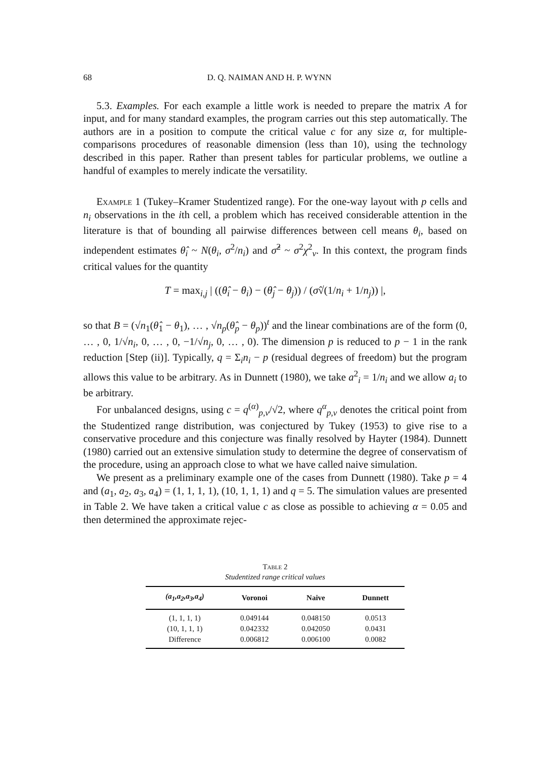68 D. Q. NAIMAN AND H. P. WYNN
5.3. Examples. For each example a little work is needed to prepare the matrix A for input, and for many standard examples, the program carries out this step automatically. The authors are in a position to compute the critical value c for any size α, for multiple-comparisons procedures of reasonable dimension (less than 10), using the technology described in this paper. Rather than present tables for particular problems, we outline a handful of examples to merely indicate the versatility.
Example 1 (Tukey–Kramer Studentized range). For the one-way layout with p cells and n<sub>i</sub> observations in the ith cell, a problem which has received considerable attention in the literature is that of bounding all pairwise differences between cell means θ<sub>i</sub>, based on independent estimates θ̂<sub>i</sub> ~ N(θ<sub>i</sub>, σ<sup>2</sup>/n<sub>i</sub>) and σ̂<sup>2</sup> ~ σ<sup>2</sup>χ<sup>2</sup><sub>ν</sub>. In this context, the program finds critical values for the quantity
T = max<sub>i,j</sub> | ((θ̂<sub>i</sub> − θ<sub>i</sub>) − (θ̂<sub>j</sub> − θ<sub>j</sub>)) / (σ̂√(1/n<sub>i</sub> + 1/n<sub>j</sub>)) |,
so that B = (√n<sub>1</sub>(θ̂<sub>1</sub> − θ<sub>1</sub>), … , √n<sub>p</sub>(θ̂<sub>p</sub> − θ<sub>p</sub>))<sup>t</sup> and the linear combinations are of the form (0, … , 0, 1/√n<sub>i</sub>, 0, … , 0, −1/√n<sub>j</sub>, 0, … , 0). The dimension p is reduced to p − 1 in the rank reduction [Step (ii)]. Typically, q = Σ<sub>i</sub>n<sub>i</sub> − p (residual degrees of freedom) but the program allows this value to be arbitrary. As in Dunnett (1980), we take a<sup>2</sup><sub>i</sub> = 1/n<sub>i</sub> and we allow a<sub>i</sub> to be arbitrary.
For unbalanced designs, using c = q<sup>(α)</sup><sub>p,ν</sub>/√2, where q<sup>α</sup><sub>p,ν</sub> denotes the critical point from the Studentized range distribution, was conjectured by Tukey (1953) to give rise to a conservative procedure and this conjecture was finally resolved by Hayter (1984). Dunnett (1980) carried out an extensive simulation study to determine the degree of conservatism of the procedure, using an approach close to what we have called naive simulation.
We present as a preliminary example one of the cases from Dunnett (1980). Take p = 4 and (a<sub>1</sub>, a<sub>2</sub>, a<sub>3</sub>, a<sub>4</sub>) = (1, 1, 1, 1), (10, 1, 1, 1) and q = 5. The simulation values are presented in Table 2. We have taken a critical value c as close as possible to achieving α = 0.05 and then determined the approximate rejec-
Table 2
Studentized range critical values
| (a<sub>1</sub>,a<sub>2</sub>,a<sub>3</sub>,a<sub>4</sub>) | Voronoi | Naive | Dunnett |
| --- | --- | --- | --- |
| (1, 1, 1, 1) | 0.049144 | 0.048150 | 0.0513 |
| (10, 1, 1, 1) | 0.042332 | 0.042050 | 0.0431 |
| Difference | 0.006812 | 0.006100 | 0.0082 |